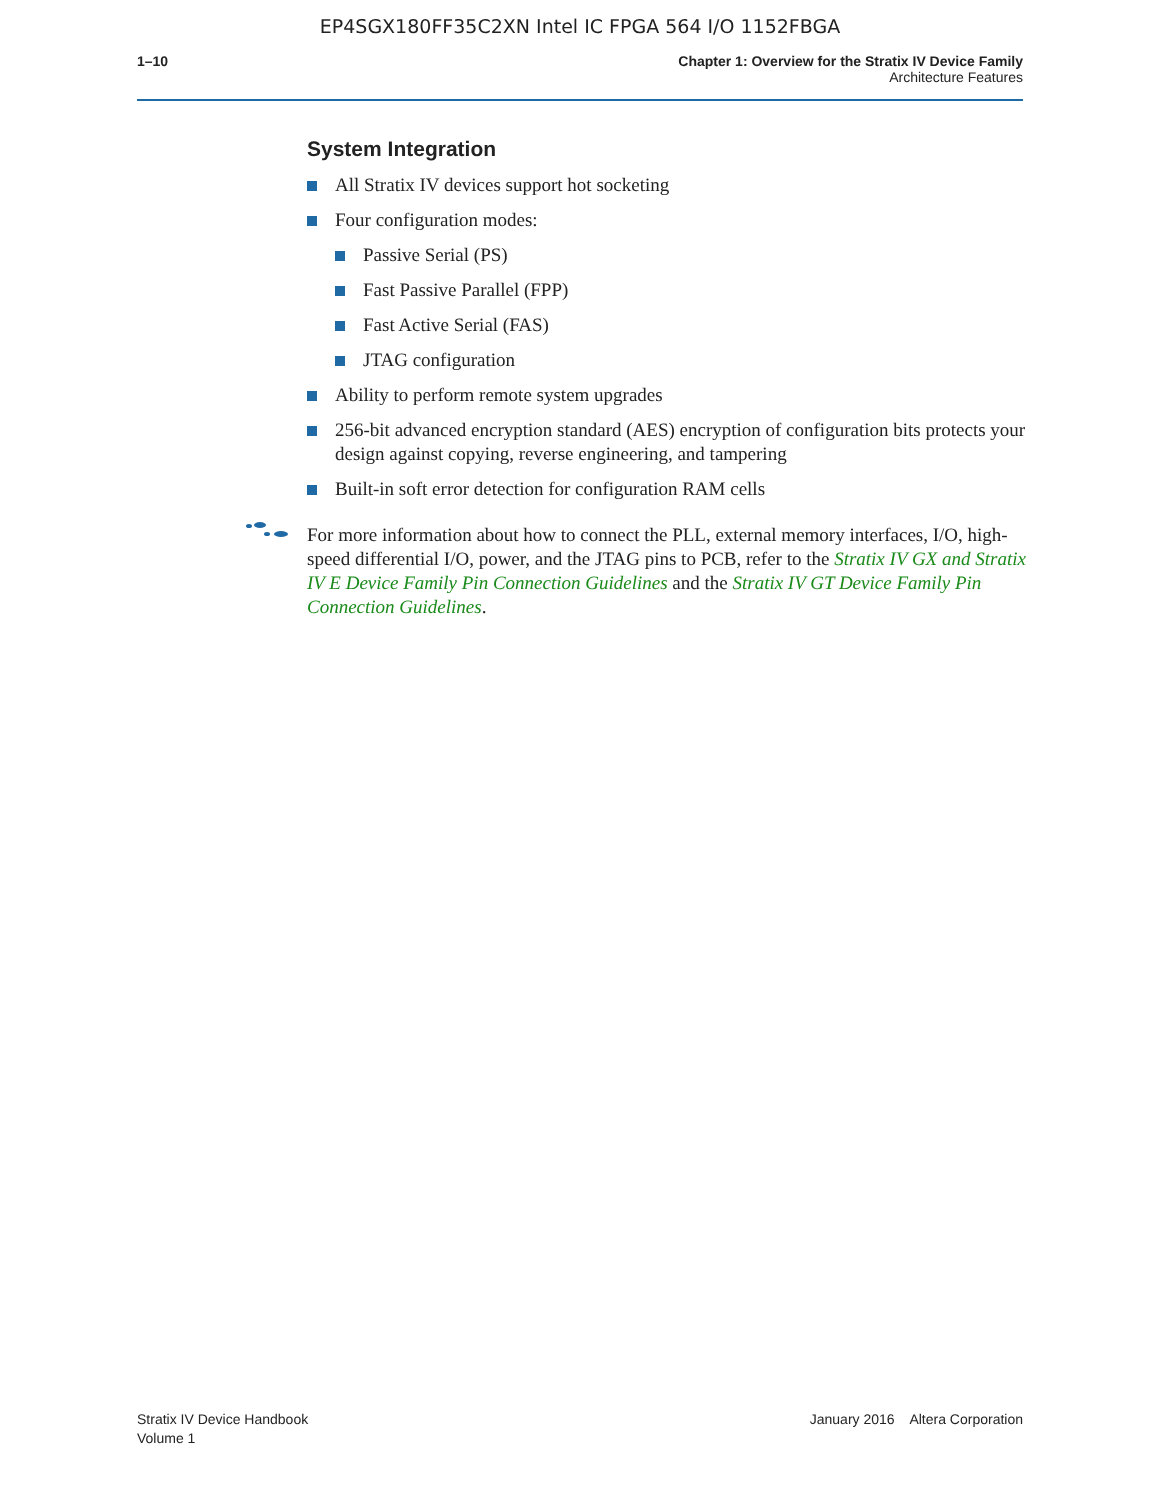EP4SGX180FF35C2XN Intel IC FPGA 564 I/O 1152FBGA
1–10 Chapter 1: Overview for the Stratix IV Device Family
Architecture Features
System Integration
All Stratix IV devices support hot socketing
Four configuration modes:
Passive Serial (PS)
Fast Passive Parallel (FPP)
Fast Active Serial (FAS)
JTAG configuration
Ability to perform remote system upgrades
256-bit advanced encryption standard (AES) encryption of configuration bits protects your design against copying, reverse engineering, and tampering
Built-in soft error detection for configuration RAM cells
For more information about how to connect the PLL, external memory interfaces, I/O, high-speed differential I/O, power, and the JTAG pins to PCB, refer to the Stratix IV GX and Stratix IV E Device Family Pin Connection Guidelines and the Stratix IV GT Device Family Pin Connection Guidelines.
Stratix IV Device Handbook
Volume 1
January 2016 Altera Corporation